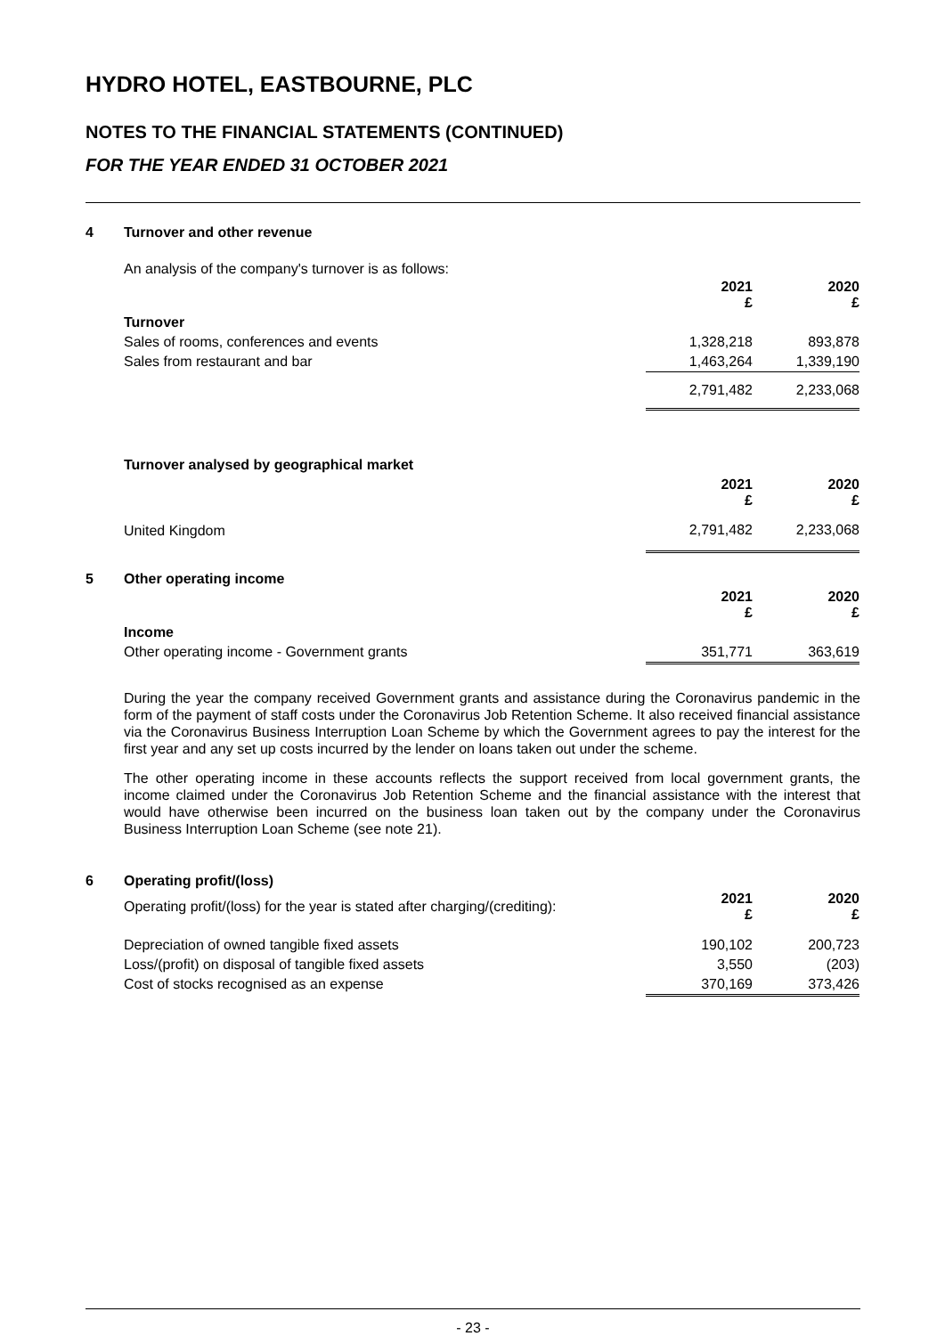HYDRO HOTEL, EASTBOURNE, PLC
NOTES TO THE FINANCIAL STATEMENTS (CONTINUED)
FOR THE YEAR ENDED 31 OCTOBER 2021
4 Turnover and other revenue
An analysis of the company's turnover is as follows:
| | 2021 £ | 2020 £ |
| Turnover | | |
| Sales of rooms, conferences and events | 1,328,218 | 893,878 |
| Sales from restaurant and bar | 1,463,264 | 1,339,190 |
| | 2,791,482 | 2,233,068 |
| Turnover analysed by geographical market | | |
| | 2021 £ | 2020 £ |
| United Kingdom | 2,791,482 | 2,233,068 |
5 Other operating income
| | 2021 £ | 2020 £ |
| Income | | |
| Other operating income - Government grants | 351,771 | 363,619 |
During the year the company received Government grants and assistance during the Coronavirus pandemic in the form of the payment of staff costs under the Coronavirus Job Retention Scheme. It also received financial assistance via the Coronavirus Business Interruption Loan Scheme by which the Government agrees to pay the interest for the first year and any set up costs incurred by the lender on loans taken out under the scheme.
The other operating income in these accounts reflects the support received from local government grants, the income claimed under the Coronavirus Job Retention Scheme and the financial assistance with the interest that would have otherwise been incurred on the business loan taken out by the company under the Coronavirus Business Interruption Loan Scheme (see note 21).
6 Operating profit/(loss)
| Operating profit/(loss) for the year is stated after charging/(crediting): | 2021 £ | 2020 £ |
| Depreciation of owned tangible fixed assets | 190,102 | 200,723 |
| Loss/(profit) on disposal of tangible fixed assets | 3,550 | (203) |
| Cost of stocks recognised as an expense | 370,169 | 373,426 |
- 23 -